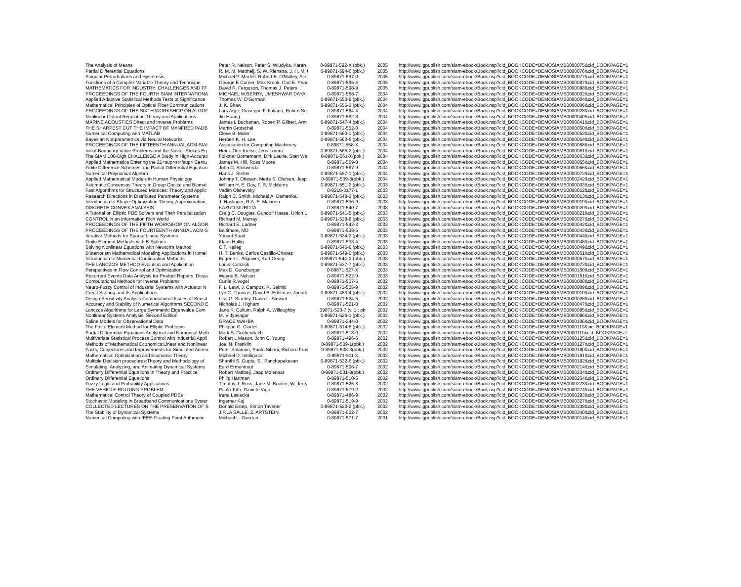| The Analysis of Means | Peter R. Nelson, Peter S. Wludyka, Karen | 0-89871-592-X (pbk.) | 2005 | http://www.igpublish.com/siam-ebook/Book.nsp?cid_BOOKCODE=DEMOSIAMB0000075&cid_BOOKPAGE=1 |
| Partial Differential Equations | R. M. M. Mattheij, S. W. Rienstra, J. H. M. t | 0-89871-594-6 (pbk.) | 2005 | http://www.igpublish.com/siam-ebook/Book.nsp?cid_BOOKCODE=DEMOSIAMB0000076&cid_BOOKPAGE=1 |
| Singular Perturbations and Hysteresis | Michael P. Mortell, Robert E. O'Malley, Ale | 0-89871-597-0 | 2005 | http://www.igpublish.com/siam-ebook/Book.nsp?cid_BOOKCODE=DEMOSIAMB0000077&cid_BOOKPAGE=1 |
| Functions of a Complex Variable Theory and Technique | George E Carrier, Max Krook, Carl E. Pear | 0-89871-595-4 | 2005 | http://www.igpublish.com/siam-ebook/Book.nsp?cid_BOOKCODE=DEMOSIAMB0000087&cid_BOOKPAGE=1 |
| MATHEMATICS FOR INDUSTRY: CHALLENGES AND FF | David R. Ferguson, Thomas J. Peters | 0-89871-598-9 | 2005 | http://www.igpublish.com/siam-ebook/Book.nsp?cid_BOOKCODE=DEMOSIAMB0000088&cid_BOOKPAGE=1 |
| PROCEEDINGS OF THE FOURTH SIAM INTERNATIONA | MICHAEL W.BERRY, UMESHWAR DAYA | 0-89871-568-7 | 2004 | http://www.igpublish.com/siam-ebook/Book.nsp?cid_BOOKCODE=DEMOSIAMB0000002&cid_BOOKPAGE=1 |
| Applied Adaptive Statistical Methods Tests of Significance | Thomas W. O'Gorman | 0-89871-553-9 (pbk.) | 2004 | http://www.igpublish.com/siam-ebook/Book.nsp?cid_BOOKCODE=DEMOSIAMB0000004&cid_BOOKPAGE=1 |
| Mathematical Principles of Optical Fiber Communications | J. K. Shaw | 0-89871-556-3 (pbk.) | 2004 | http://www.igpublish.com/siam-ebook/Book.nsp?cid_BOOKCODE=DEMOSIAMB0000006&cid_BOOKPAGE=1 |
| PROCEEDINGS OF THE SIXTH WORKSHOP ON ALGOF | Lars Arge, Giuseppe F. Italiano, Robert Se | 0-89871-564-4 | 2004 | http://www.igpublish.com/siam-ebook/Book.nsp?cid_BOOKCODE=DEMOSIAMB0000028&cid_BOOKPAGE=1 |
| Nonlinear Output Regulation Theory and Applications | Jie Huang | 0-89871-562-8 | 2004 | http://www.igpublish.com/siam-ebook/Book.nsp?cid_BOOKCODE=DEMOSIAMB0000040&cid_BOOKPAGE=1 |
| MARINE ACOUSTICS Direct and Inverse Problems | James L Buchanan, Robert P. Gilbert, Arm | 0-89871-547-4 (pbk.) | 2004 | http://www.igpublish.com/siam-ebook/Book.nsp?cid_BOOKCODE=DEMOSIAMB0000041&cid_BOOKPAGE=1 |
| THE SHARPEST CUT THE IMPACT OF MANFRED PADB | Martin Grotschel | 0-89871-552-0 | 2004 | http://www.igpublish.com/siam-ebook/Book.nsp?cid_BOOKCODE=DEMOSIAMB0000050&cid_BOOKPAGE=1 |
| Numerical Computing with MATLAB | Cleve B. Moler | 0-89871-560-1 (pbk.) | 2004 | http://www.igpublish.com/siam-ebook/Book.nsp?cid_BOOKCODE=DEMOSIAMB0000053&cid_BOOKPAGE=1 |
| Bayesian Nonparametrics via Neural Networks | Herbert K. H. Lee | 0-89871-563-6 (pbk.) | 2004 | http://www.igpublish.com/siam-ebook/Book.nsp?cid_BOOKCODE=DEMOSIAMB0000054&cid_BOOKPAGE=1 |
| PROCEEDINGS OF THE FIFTEENTH ANNUAL ACM-SIAI | Association for Computing Machinery | 0-89871-558-X | 2004 | http://www.igpublish.com/siam-ebook/Book.nsp?cid_BOOKCODE=DEMOSIAMB0000058&cid_BOOKPAGE=1 |
| Initial-Boundary Value Problems and the Navier-Stokes Eq | Heinz-Otto Kreiss, Jens Lorenz | 0-89871-565-2 (pbk.) | 2004 | http://www.igpublish.com/siam-ebook/Book.nsp?cid_BOOKCODE=DEMOSIAMB0000061&cid_BOOKPAGE=1 |
| The SIAM 100-Digit CHALLENGE A Study in High-Accurac | Folkmar Bornemann, Dirk Laurie, Stan Wa | 0-89871-561-X(pbk.) | 2004 | http://www.igpublish.com/siam-ebook/Book.nsp?cid_BOOKCODE=DEMOSIAMB0000063&cid_BOOKPAGE=1 |
| Applied Mathematics Entering the 21<sup>st</sup> Centu | James M. Hill, Ross Moore | 0-89871-559-8 | 2004 | http://www.igpublish.com/siam-ebook/Book.nsp?cid_BOOKCODE=DEMOSIAMB0000065&cid_BOOKPAGE=1 |
| Finite Difference Schemes and Partial Differential Equation | John C. Strikwerda | 0-89871-567-9 | 2004 | http://www.igpublish.com/siam-ebook/Book.nsp?cid_BOOKCODE=DEMOSIAMB0000066&cid_BOOKPAGE=1 |
| Numerical Polynomial Algebra | Hans J. Stetter | 0-89871-557-1 (pbk.) | 2004 | http://www.igpublish.com/siam-ebook/Book.nsp?cid_BOOKCODE=DEMOSIAMB0000072&cid_BOOKPAGE=1 |
| Applied Mathematical Models in Human Physiology | Johnny T. Ottesen, Mette S. Olufsen, Jesp | 0-89871-539-3(pbk.) | 2004 | http://www.igpublish.com/siam-ebook/Book.nsp?cid_BOOKCODE=DEMOSIAMB0000242&cid_BOOKPAGE=1 |
| Axiomatic Consensus Theory in Group Choice and Biomat | William H. E. Day, F. R. McMorris | 0-89871-551-2 (pbk.) | 2003 | http://www.igpublish.com/siam-ebook/Book.nsp?cid_BOOKCODE=DEMOSIAMB0000003&cid_BOOKPAGE=1 |
| Fast Algorithms for Structured Matrices: Theory and Applic | Vadim Olshevsky | 0-8218-3177-1 | 2003 | http://www.igpublish.com/siam-ebook/Book.nsp?cid_BOOKCODE=DEMOSIAMB0000012&cid_BOOKPAGE=1 |
| Research Directions in Distributed Parameter Systems | Ralph C. Smith, Michael A. Demetriou | 0-89871-548-2 (pbk.) | 2003 | http://www.igpublish.com/siam-ebook/Book.nsp?cid_BOOKCODE=DEMOSIAMB0000013&cid_BOOKPAGE=1 |
| Introduction to Shape Optimization Theory, Approximation, | J. Haslinger, R.A. E. Makinen | 0-89871-536-9 | 2003 | http://www.igpublish.com/siam-ebook/Book.nsp?cid_BOOKCODE=DEMOSIAMB0000019&cid_BOOKPAGE=1 |
| DISCRETE CONVEX ANALYSIS | KAZUO MUROTA | 0-89871-540-7 | 2003 | http://www.igpublish.com/siam-ebook/Book.nsp?cid_BOOKCODE=DEMOSIAMB0000020&cid_BOOKPAGE=1 |
| A Tutorial on Elliptic PDE Solvers and Their Parallelization | Craig C. Douglas, Gundolf Haase, Ulrich L | 0-89871-541-5 (pbk.) | 2003 | http://www.igpublish.com/siam-ebook/Book.nsp?cid_BOOKCODE=DEMOSIAMB0000021&cid_BOOKPAGE=1 |
| CONTROL in an Information Rich World | Richard M. Murray | 0-89871-528-8 (pbk.) | 2003 | http://www.igpublish.com/siam-ebook/Book.nsp?cid_BOOKCODE=DEMOSIAMB0000027&cid_BOOKPAGE=1 |
| PROCEEDINGS OF THE FIFTH WORKSHOP ON ALGOR | Richard E. Ladner | 0-89871-542-3 | 2003 | http://www.igpublish.com/siam-ebook/Book.nsp?cid_BOOKCODE=DEMOSIAMB0000042&cid_BOOKPAGE=1 |
| PROCEEDINGS OF THE FOURTEENTH ANNUAL ACM-S | Baltimore, MD | 0-89871-538-5 | 2003 | http://www.igpublish.com/siam-ebook/Book.nsp?cid_BOOKCODE=DEMOSIAMB0000043&cid_BOOKPAGE=1 |
| Iterative Methods for Sparse Linear Systems | Yousef Saad | 0-89871-534-2 (pbk.) | 2003 | http://www.igpublish.com/siam-ebook/Book.nsp?cid_BOOKCODE=DEMOSIAMB0000044&cid_BOOKPAGE=1 |
| Finite Element Methods with B-Splines | Klaus Hollig | 0-89871-533-4 | 2003 | http://www.igpublish.com/siam-ebook/Book.nsp?cid_BOOKCODE=DEMOSIAMB0000048&cid_BOOKPAGE=1 |
| Solving Nonlinear Equations with Newton's Method | C T. Kelleg | 0-89871-546-6 (pbk.) | 2003 | http://www.igpublish.com/siam-ebook/Book.nsp?cid_BOOKCODE=DEMOSIAMB0000049&cid_BOOKPAGE=1 |
| Bioterrorism Mathematical Modeling Applications in Homel | H. T. Banks, Carlos Castillo-Chavez | 0-89871-549-0 (pbk.) | 2003 | http://www.igpublish.com/siam-ebook/Book.nsp?cid_BOOKCODE=DEMOSIAMB0000051&cid_BOOKPAGE=1 |
| Introduction to Numerical Continuation Methods | Eugene L. Allgower, Kurt Georg | 0-89871-544-X (pbk.) | 2003 | http://www.igpublish.com/siam-ebook/Book.nsp?cid_BOOKCODE=DEMOSIAMB0000057&cid_BOOKPAGE=1 |
| THE LANCZOS METHOD Evolution and Application | Louis Komzsik | 0-89871-537-7 (pbk.) | 2003 | http://www.igpublish.com/siam-ebook/Book.nsp?cid_BOOKCODE=DEMOSIAMB0000073&cid_BOOKPAGE=1 |
| Perspectives in Flow Control and Optimization | Max D. Gunzburger | 0-89871-527-X | 2003 | http://www.igpublish.com/siam-ebook/Book.nsp?cid_BOOKCODE=DEMOSIAMB0000150&cid_BOOKPAGE=1 |
| Recurrent Events Data Analysis for Product Repairs, Disea | Wayne B. Nelson | 0-89871-522-9 | 2003 | http://www.igpublish.com/siam-ebook/Book.nsp?cid_BOOKCODE=DEMOSIAMB0000161&cid_BOOKPAGE=1 |
| Computational Methods for Inverse Problems | Curtis R.Vogel | 0-89871-507-5 | 2002 | http://www.igpublish.com/siam-ebook/Book.nsp?cid_BOOKCODE=DEMOSIAMB0000008&cid_BOOKPAGE=1 |
| Neuro-Fuzzy Control of Industrial Systems with Actuator N | F. L. Lewi, J. Campos, R. Selmic | 0-89871-505-9 | 2002 | http://www.igpublish.com/siam-ebook/Book.nsp?cid_BOOKCODE=DEMOSIAMB0000009&cid_BOOKPAGE=1 |
| Credit Scoring and Its Applications | Lyn C. Thomas, David B. Edelman, Jonath | 0-89871-483-4 (pbk.) | 2002 | http://www.igpublish.com/siam-ebook/Book.nsp?cid_BOOKCODE=DEMOSIAMB0000010&cid_BOOKPAGE=1 |
| Design Sensitivity Analysis Computational Issues of Sensit | Lisa G. Stanley, Dawn L. Stewart | 0-89871-524-5 | 2002 | http://www.igpublish.com/siam-ebook/Book.nsp?cid_BOOKCODE=DEMOSIAMB0000026&cid_BOOKPAGE=1 |
| Accuracy and Stability of Numerical Algorithms SECOND E | Nicholas J. Higham | 0-89871-521-0 | 2002 | http://www.igpublish.com/siam-ebook/Book.nsp?cid_BOOKCODE=DEMOSIAMB0000047&cid_BOOKPAGE=1 |
| Lanczos Algorithms for Large Symmetric Eigenvalue Com | Jane K. Cullum, Ralph A. Willoughby | 39871-523-7 (v. 1 : pb | 2002 | http://www.igpublish.com/siam-ebook/Book.nsp?cid_BOOKCODE=DEMOSIAMB0000085&cid_BOOKPAGE=1 |
| Nonlinear Systems Analysis, Second Edition | M. Vidyasagar | 0-89871-526-1 (pbk.) | 2002 | http://www.igpublish.com/siam-ebook/Book.nsp?cid_BOOKCODE=DEMOSIAMB0000086&cid_BOOKPAGE=1 |
| Spline Models for Observational Data | GRACE WAHBA | 0-89871-244-0 | 2002 | http://www.igpublish.com/siam-ebook/Book.nsp?cid_BOOKCODE=DEMOSIAMB0000106&cid_BOOKPAGE=1 |
| The Finite Element Method for Elliptic Problems | Philippe G. Ciarlet | 0-89871-514-8 (pbk.) | 2002 | http://www.igpublish.com/siam-ebook/Book.nsp?cid_BOOKCODE=DEMOSIAMB0000110&cid_BOOKPAGE=1 |
| Partial Differential Equations Analytical and Numerical Meth | Mark S. Gockenbach | 0-89871-518-0 | 2002 | http://www.igpublish.com/siam-ebook/Book.nsp?cid_BOOKCODE=DEMOSIAMB0000111&cid_BOOKPAGE=1 |
| Multivariate Statistical Process Control with Industrial Appli | Robert L Mason, John C. Young | 0-89871-496-6 | 2002 | http://www.igpublish.com/siam-ebook/Book.nsp?cid_BOOKCODE=DEMOSIAMB0000125&cid_BOOKPAGE=1 |
| Methods of Mathematical Economics:Linear and Nonlinear | Joel N. Franklin | 0-89871-509-1(pbk.) | 2002 | http://www.igpublish.com/siam-ebook/Book.nsp?cid_BOOKCODE=DEMOSIAMB0000127&cid_BOOKPAGE=1 |
| Facts, Conjectures,and Improvements for Simulated Annea | Peter Salamon, Paolo Sibani, Richard Fros | 0-89871-508-3(pbk.) | 2002 | http://www.igpublish.com/siam-ebook/Book.nsp?cid_BOOKCODE=DEMOSIAMB0000180&cid_BOOKPAGE=1 |
| Mathematical Optimization and Economic Theory | Michael D. Intriligator | 0-89871-511-3 | 2002 | http://www.igpublish.com/siam-ebook/Book.nsp?cid_BOOKCODE=DEMOSIAMB0000181&cid_BOOKPAGE=1 |
| Multiple Decision procedures:Theory and Methodology of | Shanthi S. Gupta, S . Panchapakesan | 0-89871-532-6 (pbk.) | 2002 | http://www.igpublish.com/siam-ebook/Book.nsp?cid_BOOKCODE=DEMOSIAMB0000182&cid_BOOKPAGE=1 |
| Simulating, Analyzing, and Animating Dynamical Systems | Eard Ermentrout | 0-89871-506-7 | 2002 | http://www.igpublish.com/siam-ebook/Book.nsp?cid_BOOKCODE=DEMOSIAMB0000214&cid_BOOKPAGE=1 |
| Ordinary Differential Equations in Theory and Practice | Robert Mattbeij, Jaap Molenaar | 0-89871-531-8(pbk.) | 2002 | http://www.igpublish.com/siam-ebook/Book.nsp?cid_BOOKCODE=DEMOSIAMB0000234&cid_BOOKPAGE=1 |
| Ordinary Differential Equations | Philip Hartman | 0-89871-510-5 | 2002 | http://www.igpublish.com/siam-ebook/Book.nsp?cid_BOOKCODE=DEMOSIAMB0000254&cid_BOOKPAGE=1 |
| Fuzzy Logic and Probability Applications | Timothy J. Ross, Jane M. Booker, W. Jerry | 0-89871-525-3 | 2002 | http://www.igpublish.com/siam-ebook/Book.nsp?cid_BOOKCODE=DEMOSIAMB0000273&cid_BOOKPAGE=1 |
| THE VEHICLE ROUTING PROBLEM | Paolo Toth, Daniele Vigo | 0-89871-579-2 | 2002 | http://www.igpublish.com/siam-ebook/Book.nsp?cid_BOOKCODE=DEMOSIAMB0000274&cid_BOOKPAGE=1 |
| Mathematical Control Theory of Coupled PDEs | Irena Lasiecka | 0-89871-486-9 | 2002 | http://www.igpublish.com/siam-ebook/Book.nsp?cid_BOOKCODE=DEMOSIAMB0000293&cid_BOOKPAGE=1 |
| Stochastic Modeling in Broadband Communications Syster | Ingemar Kaj | 0-89871-519-9 | 2002 | http://www.igpublish.com/siam-ebook/Book.nsp?cid_BOOKCODE=DEMOSIAMB0000327&cid_BOOKPAGE=1 |
| COLLECTED LECTURES ON THE PRESERVATION OF S | Donald Estep, Simon Tavener | 0-89871-520-2 (pbk.) | 2002 | http://www.igpublish.com/siam-ebook/Book.nsp?cid_BOOKCODE=DEMOSIAMB0000338&cid_BOOKPAGE=1 |
| The Stability of Dynamical Systems | J.P.LA SALLE, Z. ARTSTEIN | 0-89871-022-7 | 2002 | http://www.igpublish.com/siam-ebook/Book.nsp?cid_BOOKCODE=DEMOSIAMB0000340&cid_BOOKPAGE=1 |
| Numerical Computing with IEEE Floating Point Arithmetic | Michael L. Overton | 0-89871-571-7 | 2001 | http://www.igpublish.com/siam-ebook/Book.nsp?cid_BOOKCODE=DEMOSIAMB0000014&cid_BOOKPAGE=1 |